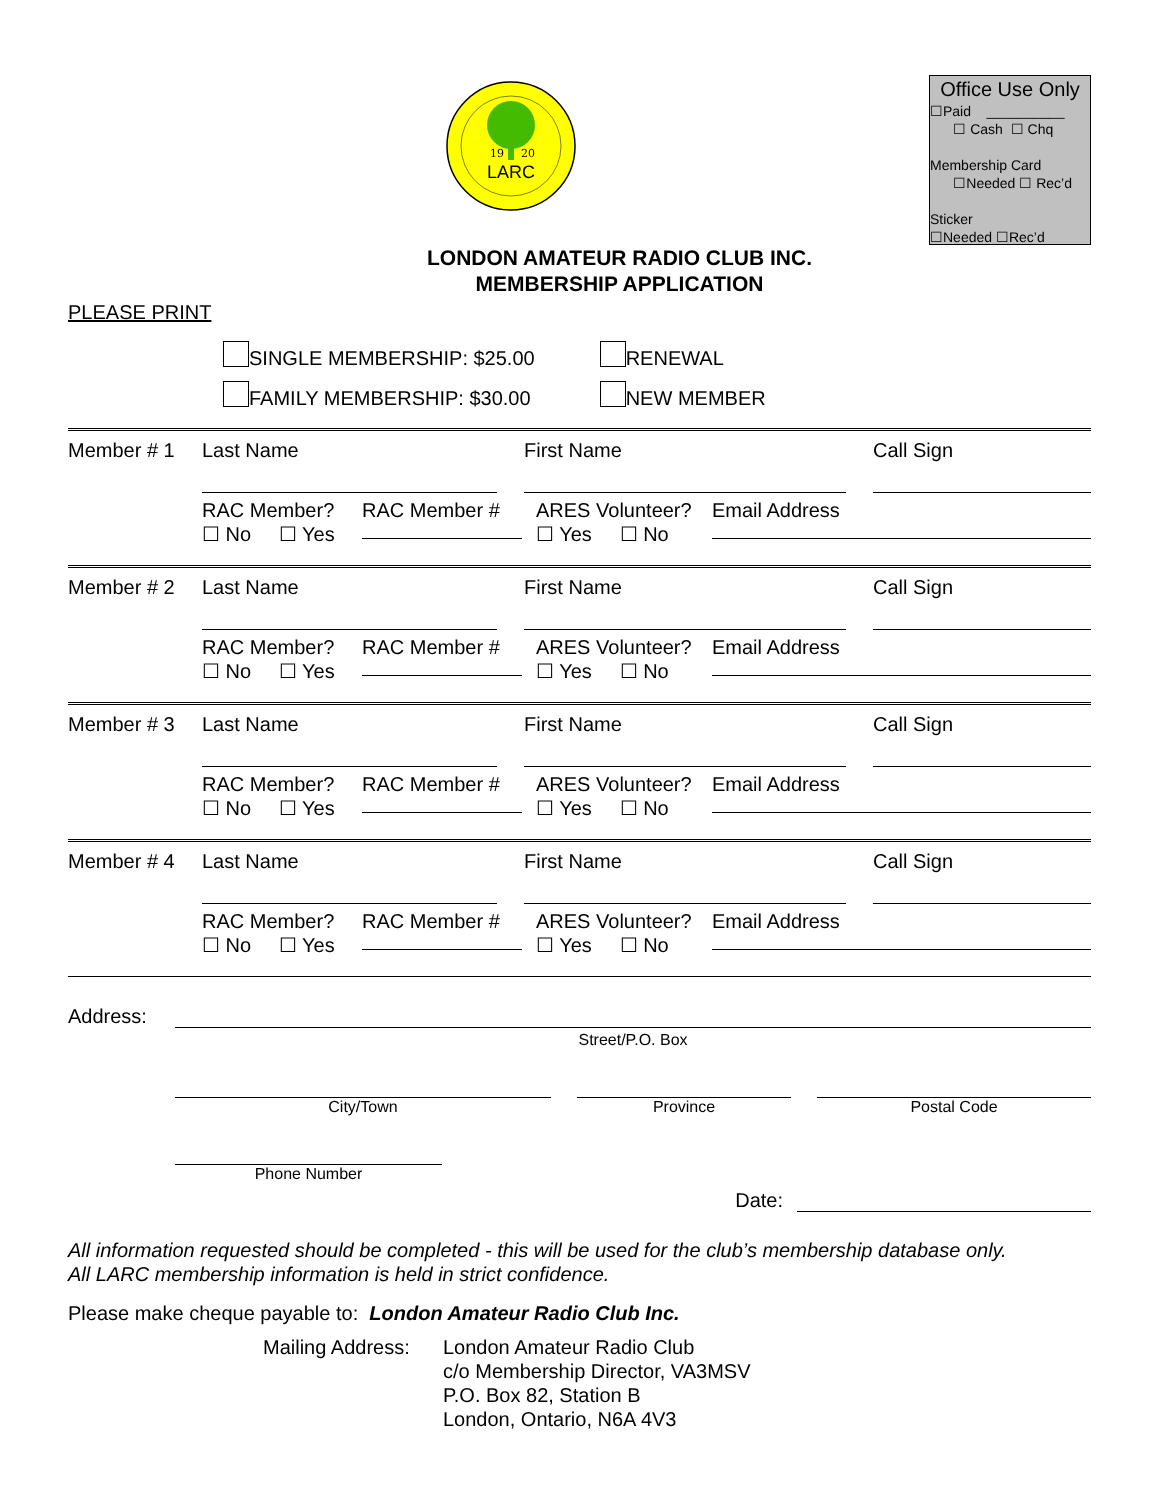19
20
LARC
Office Use Only
☐Paid __________
☐ Cash ☐ Chq
Membership Card
☐Needed ☐ Rec’d
Sticker
☐Needed ☐Rec’d
LONDON AMATEUR RADIO CLUB INC.
MEMBERSHIP APPLICATION
PLEASE PRINT
SINGLE MEMBERSHIP: $25.00
FAMILY MEMBERSHIP: $30.00
RENEWAL
NEW MEMBER
| Member # 1 | Last Name | | First Name | | Call Sign |
| | RAC Member? ☐ No ☐ Yes | RAC Member # | ARES Volunteer? ☐ Yes ☐ No | Email Address |
| Member # 2 | Last Name | | First Name | | Call Sign |
| | RAC Member? ☐ No ☐ Yes | RAC Member # | ARES Volunteer? ☐ Yes ☐ No | Email Address |
| Member # 3 | Last Name | | First Name | | Call Sign |
| | RAC Member? ☐ No ☐ Yes | RAC Member # | ARES Volunteer? ☐ Yes ☐ No | Email Address |
| Member # 4 | Last Name | | First Name | | Call Sign |
| | RAC Member? ☐ No ☐ Yes | RAC Member # | ARES Volunteer? ☐ Yes ☐ No | Email Address |
Address:
Street/P.O. Box
City/Town
Province
Postal Code
Phone Number
Date:
All information requested should be completed - this will be used for the club’s membership database only.
All LARC membership information is held in strict confidence.
Please make cheque payable to: London Amateur Radio Club Inc.
Mailing Address:
London Amateur Radio Club
c/o Membership Director, VA3MSV
P.O. Box 82, Station B
London, Ontario, N6A 4V3